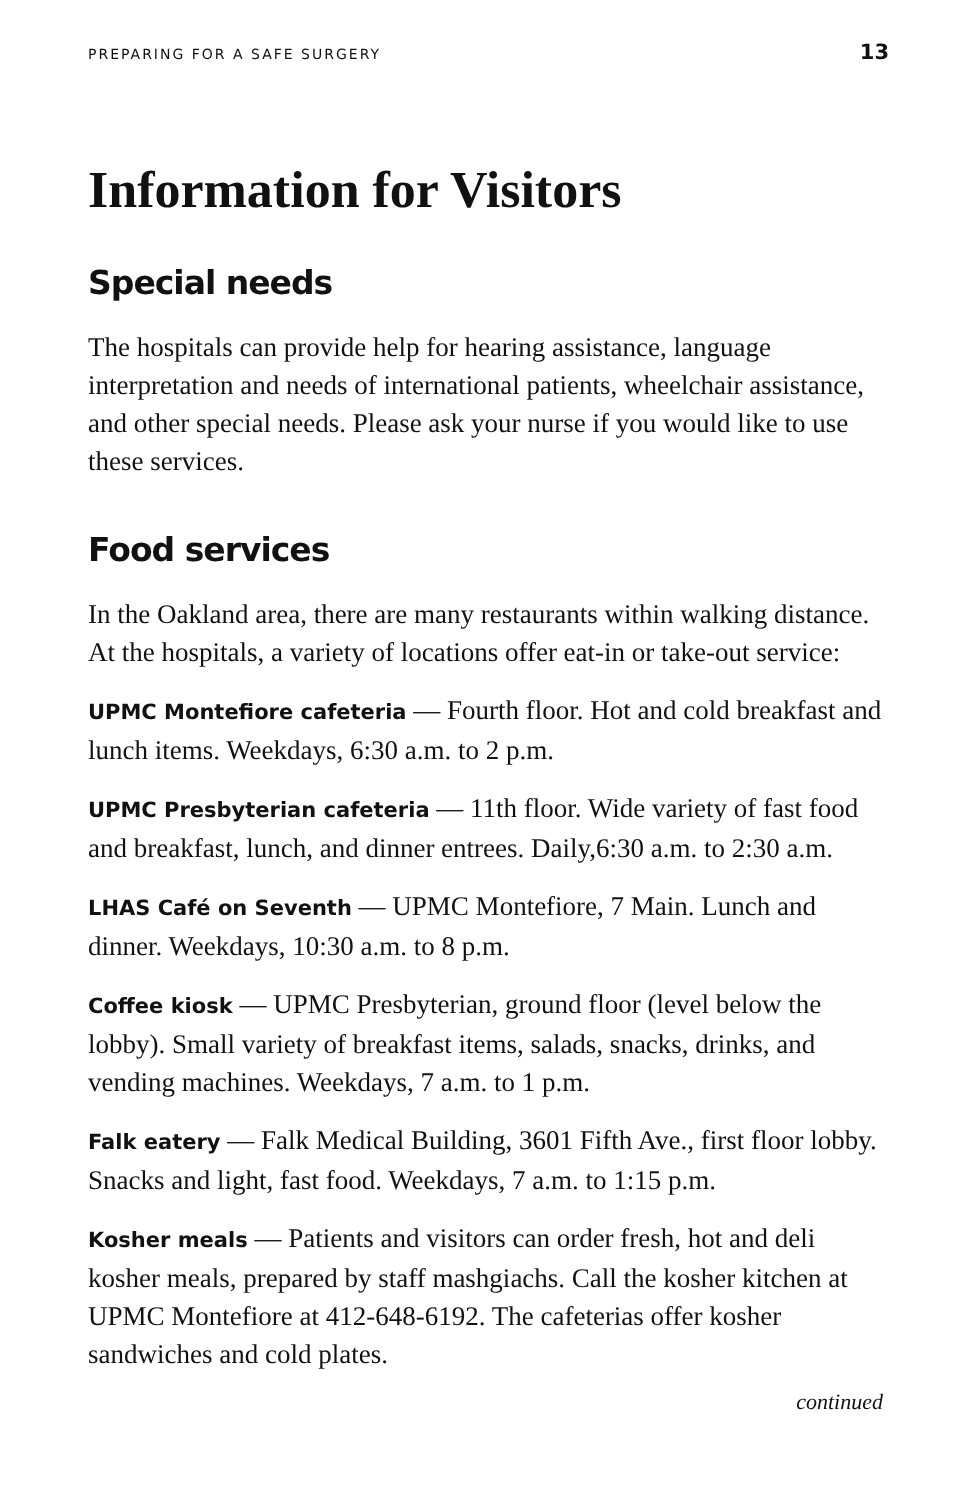PREPARING FOR A SAFE SURGERY 13
Information for Visitors
Special needs
The hospitals can provide help for hearing assistance, language interpretation and needs of international patients, wheelchair assistance, and other special needs. Please ask your nurse if you would like to use these services.
Food services
In the Oakland area, there are many restaurants within walking distance. At the hospitals, a variety of locations offer eat-in or take-out service:
UPMC Montefiore cafeteria — Fourth floor. Hot and cold breakfast and lunch items. Weekdays, 6:30 a.m. to 2 p.m.
UPMC Presbyterian cafeteria — 11th floor. Wide variety of fast food and breakfast, lunch, and dinner entrees. Daily,6:30 a.m. to 2:30 a.m.
LHAS Café on Seventh — UPMC Montefiore, 7 Main. Lunch and dinner. Weekdays, 10:30 a.m. to 8 p.m.
Coffee kiosk — UPMC Presbyterian, ground floor (level below the lobby). Small variety of breakfast items, salads, snacks, drinks, and vending machines. Weekdays, 7 a.m. to 1 p.m.
Falk eatery — Falk Medical Building, 3601 Fifth Ave., first floor lobby. Snacks and light, fast food. Weekdays, 7 a.m. to 1:15 p.m.
Kosher meals — Patients and visitors can order fresh, hot and deli kosher meals, prepared by staff mashgiachs. Call the kosher kitchen at UPMC Montefiore at 412-648-6192. The cafeterias offer kosher sandwiches and cold plates.
continued